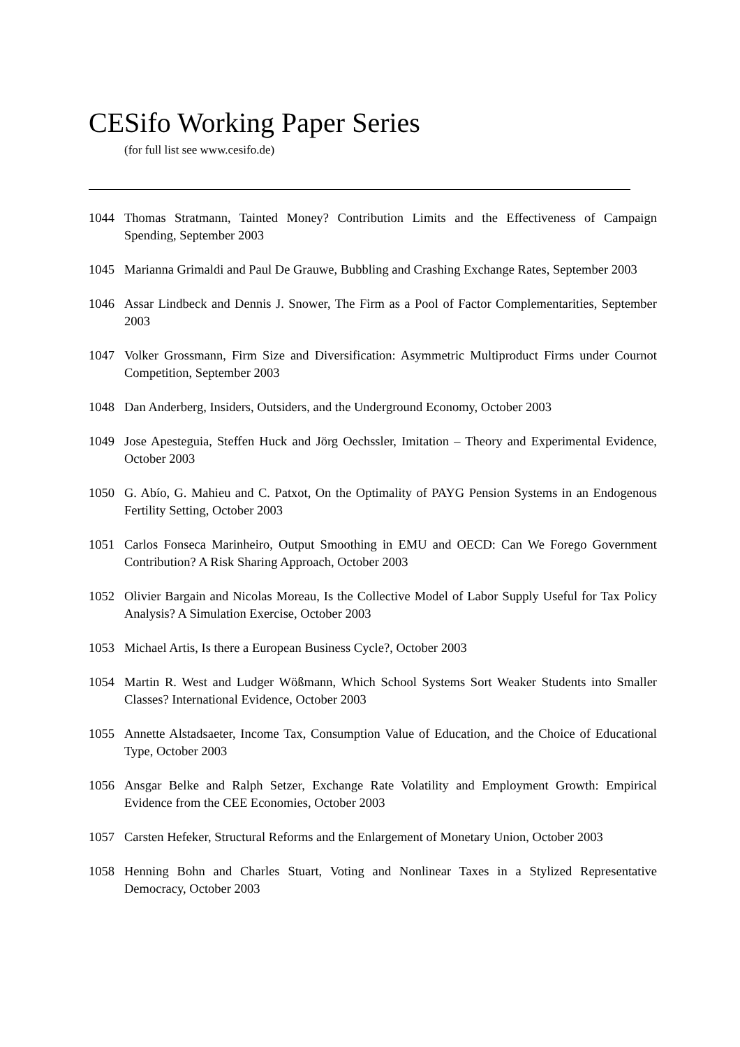CESifo Working Paper Series
(for full list see www.cesifo.de)
1044 Thomas Stratmann, Tainted Money? Contribution Limits and the Effectiveness of Campaign Spending, September 2003
1045 Marianna Grimaldi and Paul De Grauwe, Bubbling and Crashing Exchange Rates, September 2003
1046 Assar Lindbeck and Dennis J. Snower, The Firm as a Pool of Factor Complementarities, September 2003
1047 Volker Grossmann, Firm Size and Diversification: Asymmetric Multiproduct Firms under Cournot Competition, September 2003
1048 Dan Anderberg, Insiders, Outsiders, and the Underground Economy, October 2003
1049 Jose Apesteguia, Steffen Huck and Jörg Oechssler, Imitation – Theory and Experimental Evidence, October 2003
1050 G. Abío, G. Mahieu and C. Patxot, On the Optimality of PAYG Pension Systems in an Endogenous Fertility Setting, October 2003
1051 Carlos Fonseca Marinheiro, Output Smoothing in EMU and OECD: Can We Forego Government Contribution? A Risk Sharing Approach, October 2003
1052 Olivier Bargain and Nicolas Moreau, Is the Collective Model of Labor Supply Useful for Tax Policy Analysis? A Simulation Exercise, October 2003
1053 Michael Artis, Is there a European Business Cycle?, October 2003
1054 Martin R. West and Ludger Wößmann, Which School Systems Sort Weaker Students into Smaller Classes? International Evidence, October 2003
1055 Annette Alstadsaeter, Income Tax, Consumption Value of Education, and the Choice of Educational Type, October 2003
1056 Ansgar Belke and Ralph Setzer, Exchange Rate Volatility and Employment Growth: Empirical Evidence from the CEE Economies, October 2003
1057 Carsten Hefeker, Structural Reforms and the Enlargement of Monetary Union, October 2003
1058 Henning Bohn and Charles Stuart, Voting and Nonlinear Taxes in a Stylized Representative Democracy, October 2003